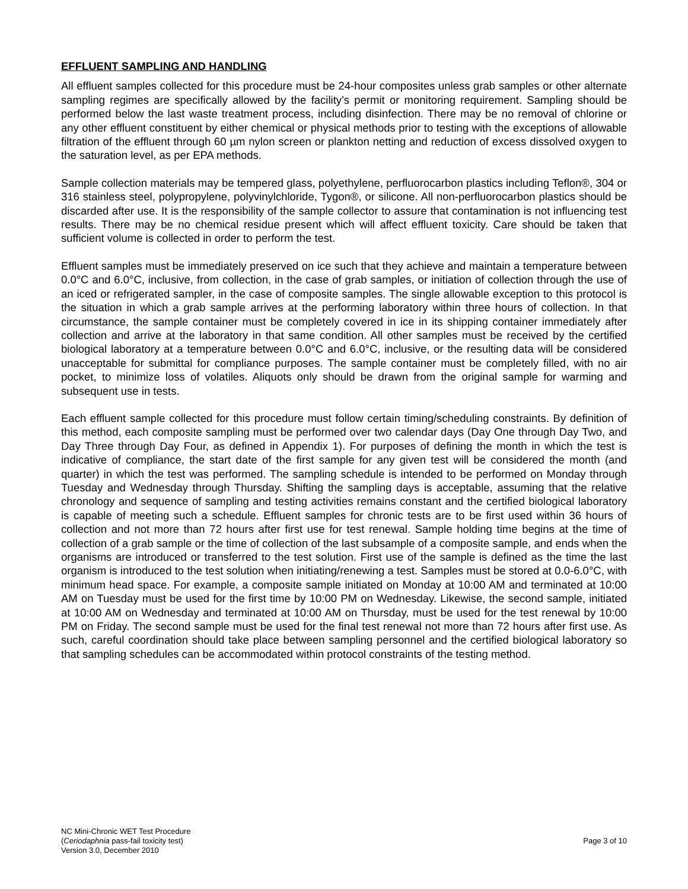EFFLUENT SAMPLING AND HANDLING
All effluent samples collected for this procedure must be 24-hour composites unless grab samples or other alternate sampling regimes are specifically allowed by the facility’s permit or monitoring requirement. Sampling should be performed below the last waste treatment process, including disinfection. There may be no removal of chlorine or any other effluent constituent by either chemical or physical methods prior to testing with the exceptions of allowable filtration of the effluent through 60 µm nylon screen or plankton netting and reduction of excess dissolved oxygen to the saturation level, as per EPA methods.
Sample collection materials may be tempered glass, polyethylene, perfluorocarbon plastics including Teflon®, 304 or 316 stainless steel, polypropylene, polyvinylchloride, Tygon®, or silicone. All non-perfluorocarbon plastics should be discarded after use. It is the responsibility of the sample collector to assure that contamination is not influencing test results. There may be no chemical residue present which will affect effluent toxicity. Care should be taken that sufficient volume is collected in order to perform the test.
Effluent samples must be immediately preserved on ice such that they achieve and maintain a temperature between 0.0°C and 6.0°C, inclusive, from collection, in the case of grab samples, or initiation of collection through the use of an iced or refrigerated sampler, in the case of composite samples. The single allowable exception to this protocol is the situation in which a grab sample arrives at the performing laboratory within three hours of collection. In that circumstance, the sample container must be completely covered in ice in its shipping container immediately after collection and arrive at the laboratory in that same condition. All other samples must be received by the certified biological laboratory at a temperature between 0.0°C and 6.0°C, inclusive, or the resulting data will be considered unacceptable for submittal for compliance purposes. The sample container must be completely filled, with no air pocket, to minimize loss of volatiles. Aliquots only should be drawn from the original sample for warming and subsequent use in tests.
Each effluent sample collected for this procedure must follow certain timing/scheduling constraints. By definition of this method, each composite sampling must be performed over two calendar days (Day One through Day Two, and Day Three through Day Four, as defined in Appendix 1). For purposes of defining the month in which the test is indicative of compliance, the start date of the first sample for any given test will be considered the month (and quarter) in which the test was performed. The sampling schedule is intended to be performed on Monday through Tuesday and Wednesday through Thursday. Shifting the sampling days is acceptable, assuming that the relative chronology and sequence of sampling and testing activities remains constant and the certified biological laboratory is capable of meeting such a schedule. Effluent samples for chronic tests are to be first used within 36 hours of collection and not more than 72 hours after first use for test renewal. Sample holding time begins at the time of collection of a grab sample or the time of collection of the last subsample of a composite sample, and ends when the organisms are introduced or transferred to the test solution. First use of the sample is defined as the time the last organism is introduced to the test solution when initiating/renewing a test. Samples must be stored at 0.0-6.0°C, with minimum head space. For example, a composite sample initiated on Monday at 10:00 AM and terminated at 10:00 AM on Tuesday must be used for the first time by 10:00 PM on Wednesday. Likewise, the second sample, initiated at 10:00 AM on Wednesday and terminated at 10:00 AM on Thursday, must be used for the test renewal by 10:00 PM on Friday. The second sample must be used for the final test renewal not more than 72 hours after first use. As such, careful coordination should take place between sampling personnel and the certified biological laboratory so that sampling schedules can be accommodated within protocol constraints of the testing method.
NC Mini-Chronic WET Test Procedure
(Ceriodaphnia pass-fail toxicity test)
Version 3.0, December 2010
Page 3 of 10